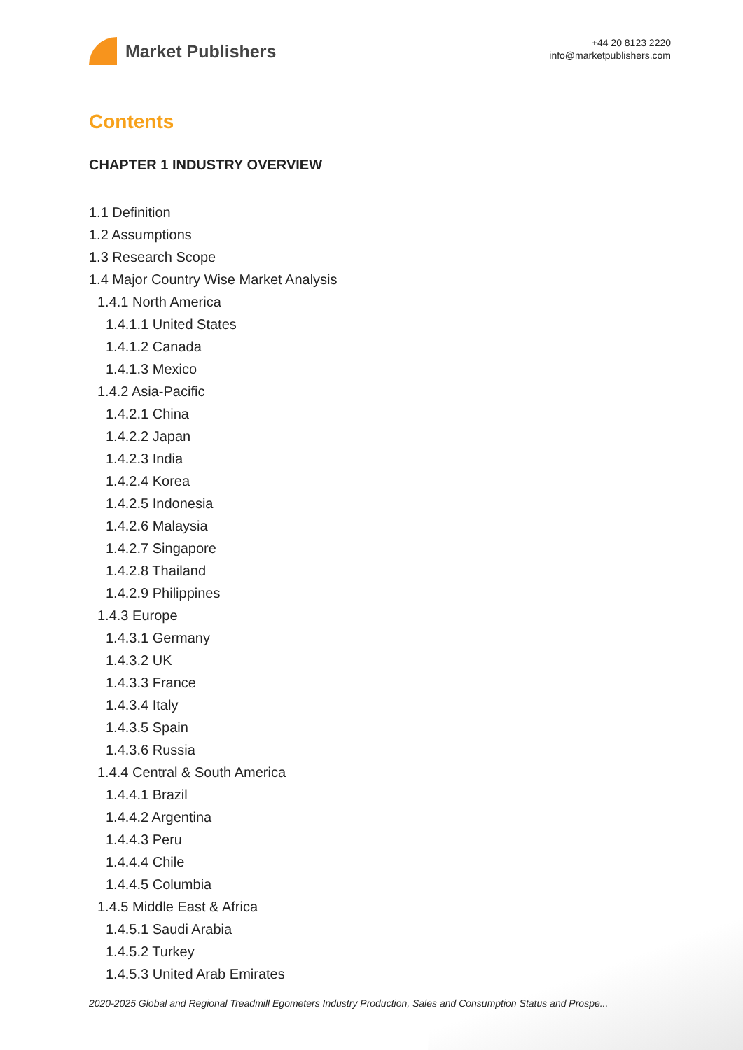Market Publishers
+44 20 8123 2220
info@marketpublishers.com
Contents
CHAPTER 1 INDUSTRY OVERVIEW
1.1 Definition
1.2 Assumptions
1.3 Research Scope
1.4 Major Country Wise Market Analysis
1.4.1 North America
1.4.1.1 United States
1.4.1.2 Canada
1.4.1.3 Mexico
1.4.2 Asia-Pacific
1.4.2.1 China
1.4.2.2 Japan
1.4.2.3 India
1.4.2.4 Korea
1.4.2.5 Indonesia
1.4.2.6 Malaysia
1.4.2.7 Singapore
1.4.2.8 Thailand
1.4.2.9 Philippines
1.4.3 Europe
1.4.3.1 Germany
1.4.3.2 UK
1.4.3.3 France
1.4.3.4 Italy
1.4.3.5 Spain
1.4.3.6 Russia
1.4.4 Central & South America
1.4.4.1 Brazil
1.4.4.2 Argentina
1.4.4.3 Peru
1.4.4.4 Chile
1.4.4.5 Columbia
1.4.5 Middle East & Africa
1.4.5.1 Saudi Arabia
1.4.5.2 Turkey
1.4.5.3 United Arab Emirates
2020-2025 Global and Regional Treadmill Egometers Industry Production, Sales and Consumption Status and Prospe...